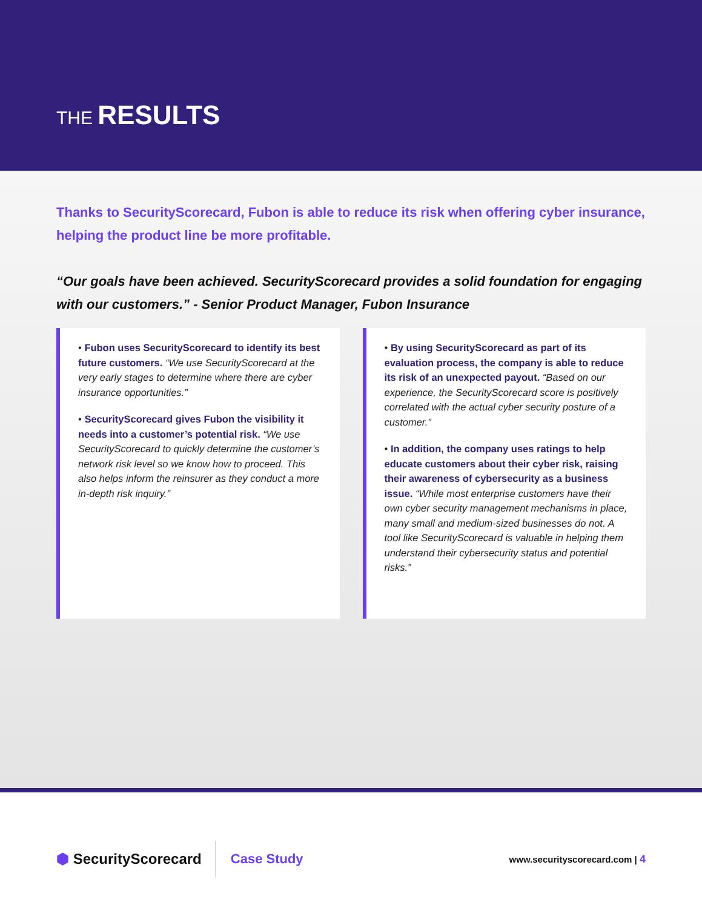THE RESULTS
Thanks to SecurityScorecard, Fubon is able to reduce its risk when offering cyber insurance, helping the product line be more profitable.
“Our goals have been achieved. SecurityScorecard provides a solid foundation for engaging with our customers.” - Senior Product Manager, Fubon Insurance
• Fubon uses SecurityScorecard to identify its best future customers. “We use SecurityScorecard at the very early stages to determine where there are cyber insurance opportunities.”
• SecurityScorecard gives Fubon the visibility it needs into a customer’s potential risk. “We use SecurityScorecard to quickly determine the customer’s network risk level so we know how to proceed. This also helps inform the reinsurer as they conduct a more in-depth risk inquiry.”
• By using SecurityScorecard as part of its evaluation process, the company is able to reduce its risk of an unexpected payout. “Based on our experience, the SecurityScorecard score is positively correlated with the actual cyber security posture of a customer.”
• In addition, the company uses ratings to help educate customers about their cyber risk, raising their awareness of cybersecurity as a business issue. “While most enterprise customers have their own cyber security management mechanisms in place, many small and medium-sized businesses do not. A tool like SecurityScorecard is valuable in helping them understand their cybersecurity status and potential risks.”
⬢ SecurityScorecard
Case Study
www.securityscorecard.com | 4